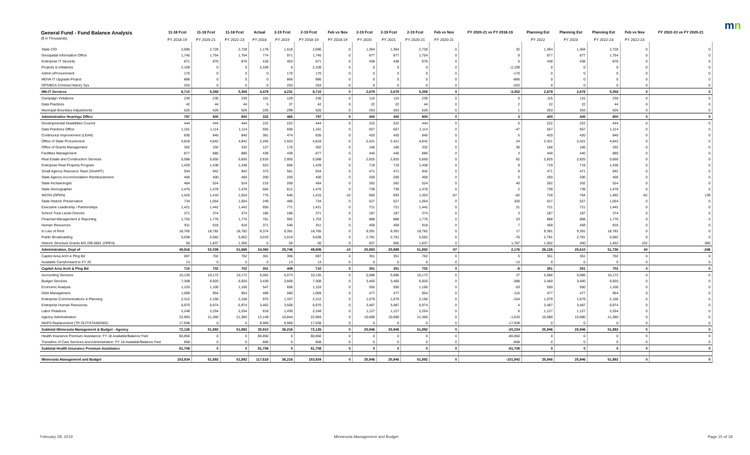mn
| General Fund - Fund Balance Analysis ($ in Thousands) | 11-18 Fcst FY 2018-19 | 11-18 Fcst FY 2020-21 | 11-18 Fcst FY 2022-23 | Actual FY 2018 | 2-19 Fcst FY 2019 | 2-19 Fcst FY 2018-19 | Feb vs Nov FY 2018-19 | 2-19 Fcst FY 2020 | 2-19 Fcst FY 2021 | 2-19 Fcst FY 2020-21 | Feb vs Nov FY 2020-21 | FY 2020-21 vs FY 2018-19 | Planning Est FY 2022 | Planning Est FY 2023 | Planning Est FY 2022-23 | Feb vs Nov FY 2022-23 | FY 2022-23 vs FY 2020-21 |
| --- | --- | --- | --- | --- | --- | --- | --- | --- | --- | --- | --- | --- | --- | --- | --- | --- | --- |
| State CIO | 2,696 | 2,728 | 2,728 | 1,178 | 1,518 | 2,696 | 0 | 1,364 | 1,364 | 2,728 | 0 | 32 | 1,364 | 1,364 | 2,728 | 0 | 0 |
| Geospatial Information Office | 1,745 | 1,754 | 1,754 | 774 | 971 | 1,745 | 0 | 877 | 877 | 1,754 | 0 | 9 | 877 | 877 | 1,754 | 0 | 0 |
| Enterprise IT Security | 871 | 876 | 876 | 418 | 453 | 871 | 0 | 438 | 438 | 876 | 0 | 5 | 438 | 438 | 876 | 0 | 0 |
| Projects & Initiatives | 2,109 | 0 | 0 | 2,109 | 0 | 2,109 | 0 | 0 | 0 | 0 | 0 | -2,109 | 0 | 0 | 0 | 0 | 0 |
| Admin eProcurement | 170 | 0 | 0 | 0 | 170 | 170 | 0 | 0 | 0 | 0 | 0 | -170 | 0 | 0 | 0 | 0 | 0 |
| MDVA IT Upgrade Project | 866 | 0 | 0 | 0 | 866 | 866 | 0 | 0 | 0 | 0 | 0 | -866 | 0 | 0 | 0 | 0 | 0 |
| DPS/BCA Criminal History Sys | 253 | 0 | 0 | 0 | 253 | 253 | 0 | 0 | 0 | 0 | 0 | -253 | 0 | 0 | 0 | 0 | 0 |
| MN-IT Services | 8,710 | 5,358 | 5,358 | 4,479 | 4,231 | 8,710 | 0 | 2,679 | 2,679 | 5,358 | 0 | -3,352 | 2,679 | 2,679 | 5,358 | 0 | 0 |
| Campaign Violations | 230 | 230 | 230 | 101 | 129 | 230 | 0 | 115 | 115 | 230 | 0 | 0 | 115 | 115 | 230 | 0 | 0 |
| Data Practices | 42 | 44 | 44 | 5 | 37 | 42 | 0 | 22 | 22 | 44 | 0 | 2 | 22 | 22 | 44 | 0 | 0 |
| Municipal Boundary Adjustments | 525 | 526 | 526 | 226 | 299 | 525 | 0 | 263 | 263 | 526 | 0 | 1 | 263 | 263 | 526 | 0 | 0 |
| Administrative Hearings Office | 797 | 800 | 800 | 332 | 465 | 797 | 0 | 400 | 400 | 800 | 0 | 3 | 400 | 400 | 800 | 0 | 0 |
| Developmental Disabilities Council | 444 | 444 | 444 | 222 | 222 | 444 | 0 | 222 | 222 | 444 | 0 | 0 | 222 | 222 | 444 | 0 | 0 |
| Data Practices Office | 1,161 | 1,114 | 1,114 | 555 | 606 | 1,161 | 0 | 557 | 557 | 1,114 | 0 | -47 | 557 | 557 | 1,114 | 0 | 0 |
| Continuous Improvement (LEAN) | 835 | 840 | 840 | 361 | 474 | 835 | 0 | 420 | 420 | 840 | 0 | 5 | 420 | 420 | 840 | 0 | 0 |
| Office of State Procurement | 4,818 | 4,842 | 4,842 | 2,265 | 2,553 | 4,818 | 0 | 2,421 | 2,421 | 4,842 | 0 | 24 | 2,421 | 2,421 | 4,842 | 0 | 0 |
| Office of Grants Management | 302 | 332 | 332 | 127 | 175 | 302 | 0 | 166 | 166 | 332 | 0 | 30 | 166 | 166 | 332 | 0 | 0 |
| Facilities Management | 877 | 880 | 880 | 438 | 439 | 877 | 0 | 440 | 440 | 880 | 0 | 3 | 440 | 440 | 880 | 0 | 0 |
| Real Estate and Construction Services | 5,588 | 5,650 | 5,650 | 2,633 | 2,955 | 5,588 | 0 | 2,825 | 2,825 | 5,650 | 0 | 62 | 2,825 | 2,825 | 5,650 | 0 | 0 |
| Enterprise Real Property Program | 1,429 | 1,438 | 1,438 | 623 | 806 | 1,429 | 0 | 719 | 719 | 1,438 | 0 | 9 | 719 | 719 | 1,438 | 0 | 0 |
| Small Agency Resource Team (SmART) | 934 | 942 | 942 | 373 | 561 | 934 | 0 | 471 | 471 | 942 | 0 | 8 | 471 | 471 | 942 | 0 | 0 |
| State Agency Accommodation Reimbursement | 400 | 400 | 400 | 200 | 200 | 400 | 0 | 200 | 200 | 400 | 0 | 0 | 200 | 200 | 400 | 0 | 0 |
| State Archaeologist | 484 | 524 | 524 | 215 | 269 | 484 | 0 | 262 | 262 | 524 | 0 | 40 | 262 | 262 | 524 | 0 | 0 |
| State Demographer | 1,476 | 1,478 | 1,478 | 664 | 812 | 1,476 | 0 | 739 | 739 | 1,478 | 0 | 2 | 739 | 739 | 1,478 | 0 | 0 |
| WCRA (OPEN) | 1,425 | 1,410 | 1,554 | 775 | 640 | 1,415 | -10 | 660 | 693 | 1,353 | -57 | -62 | 728 | 764 | 1,492 | -62 | 139 |
| State Historic Preservation | 734 | 1,054 | 1,054 | 249 | 485 | 734 | 0 | 527 | 527 | 1,054 | 0 | 320 | 527 | 527 | 1,054 | 0 | 0 |
| Executive Leadership / Partnerships | 1,421 | 1,442 | 1,442 | 650 | 771 | 1,421 | 0 | 721 | 721 | 1,442 | 0 | 21 | 721 | 721 | 1,442 | 0 | 0 |
| School Trust Lands Director | 371 | 374 | 374 | 185 | 186 | 371 | 0 | 187 | 187 | 374 | 0 | 3 | 187 | 187 | 374 | 0 | 0 |
| Financial Management & Reporting | 1,753 | 1,776 | 1,776 | 761 | 992 | 1,753 | 0 | 888 | 888 | 1,776 | 0 | 23 | 888 | 888 | 1,776 | 0 | 0 |
| Human Resources | 911 | 918 | 918 | 371 | 540 | 911 | 0 | 459 | 459 | 918 | 0 | 7 | 459 | 459 | 918 | 0 | 0 |
| In Lieu of Rent | 18,765 | 18,782 | 18,782 | 9,374 | 9,391 | 18,765 | 0 | 9,391 | 9,391 | 18,782 | 0 | 17 | 9,391 | 9,391 | 18,782 | 0 | 0 |
| Public Broadcasting | 5,638 | 5,562 | 5,562 | 3,019 | 2,619 | 5,638 | 0 | 2,781 | 2,781 | 5,562 | 0 | -76 | 2,781 | 2,781 | 5,562 | 0 | 0 |
| Historic Structure Grants MS 290.0681 ( OPEN ) | 50 | 1,837 | 1,350 | 0 | 50 | 50 | 0 | 937 | 900 | 1,837 | 0 | 1,787 | 1,002 | 450 | 1,452 | 102 | -385 |
| Administration, Dept of | 49,816 | 52,039 | 51,696 | 24,060 | 25,746 | 49,806 | -10 | 25,993 | 25,989 | 51,982 | -57 | 2,176 | 26,126 | 25,610 | 51,736 | 40 | -246 |
| Capitol Area Arch & Plng Bd | 697 | 702 | 702 | 301 | 396 | 697 | 0 | 351 | 351 | 702 | 0 | 5 | 351 | 351 | 702 | 0 | 0 |
| Available Carryforward to FY 20 | 13 | 0 | 0 | 0 | 13 | 13 | 0 | 0 | 0 | 0 | 0 | -13 | 0 | 0 | 0 | 0 | 0 |
| Capitol Area Arch & Plng Bd | 710 | 702 | 702 | 301 | 409 | 710 | 0 | 351 | 351 | 702 | 0 | -8 | 351 | 351 | 702 | 0 | 0 |
| Accounting Services | 10,135 | 10,172 | 10,172 | 5,062 | 5,073 | 10,135 | 0 | 5,086 | 5,086 | 10,172 | 0 | 37 | 5,086 | 5,086 | 10,172 | 0 | 0 |
| Budget Services | 7,308 | 6,920 | 6,920 | 3,439 | 3,869 | 7,308 | 0 | 3,460 | 3,460 | 6,920 | 0 | -388 | 3,460 | 3,460 | 6,920 | 0 | 0 |
| Economic Analysis | 1,153 | 1,100 | 1,100 | 547 | 606 | 1,153 | 0 | 550 | 550 | 1,100 | 0 | -53 | 550 | 550 | 1,100 | 0 | 0 |
| Debt Management | 1,069 | 954 | 954 | 489 | 580 | 1,069 | 0 | 477 | 477 | 954 | 0 | -115 | 477 | 477 | 954 | 0 | 0 |
| Enterprise Communications & Planning | 2,312 | 2,158 | 2,158 | 975 | 1,337 | 2,312 | 0 | 1,079 | 1,079 | 2,158 | 0 | -154 | 1,079 | 1,079 | 2,158 | 0 | 0 |
| Enterprise Human Resources | 6,970 | 6,974 | 6,974 | 3,462 | 3,508 | 6,970 | 0 | 3,487 | 3,487 | 6,974 | 0 | 4 | 3,487 | 3,487 | 6,974 | 0 | 0 |
| Labor Relations | 2,248 | 2,254 | 2,254 | 818 | 1,430 | 2,248 | 0 | 1,127 | 1,127 | 2,254 | 0 | 6 | 1,127 | 1,127 | 2,254 | 0 | 0 |
| Agency Administration | 22,993 | 21,360 | 21,360 | 12,149 | 10,844 | 22,993 | 0 | 10,680 | 10,680 | 21,360 | 0 | -1,633 | 10,680 | 10,680 | 21,360 | 0 | 0 |
| MAPS Replacement (TR OUT/STANDING) | 17,938 | 0 | 0 | 8,969 | 8,969 | 17,938 | 0 | 0 | 0 | 0 | 0 | -17,938 | 0 | 0 | 0 | 0 | 0 |
| Subtotal Minnesota Management & Budget - Agency | 72,126 | 51,892 | 51,892 | 35,910 | 36,216 | 72,126 | 0 | 25,946 | 25,946 | 51,892 | 0 | -20,234 | 25,946 | 25,946 | 51,892 | 0 | 0 |
| Health Insurance Premium Assistance: FY 18 Available/Balance Fwd | 80,850 | 0 | 0 | 80,850 | 0 | 80,850 | 0 | 0 | 0 | 0 | 0 | -80,850 | 0 | 0 | 0 | 0 | 0 |
| Transition of Care Services and Administration: FY 18 Available/Balance Fwd | 858 | 0 | 0 | 858 | 0 | 858 | 0 | 0 | 0 | 0 | 0 | -858 | 0 | 0 | 0 | 0 | 0 |
| Subtotal Health Insurance Premium Assistance | 81,708 | 0 | 0 | 81,708 | 0 | 81,708 | 0 | 0 | 0 | 0 | 0 | -81,708 | 0 | 0 | 0 | 0 | 0 |
| Minnesota Management and Budget | 153,834 | 51,892 | 51,892 | 117,618 | 36,216 | 153,834 | 0 | 25,946 | 25,946 | 51,892 | 0 | -101,942 | 25,946 | 25,946 | 51,892 | 0 | 0 |
February 28, 2019
Minnesota Management and Budget
Page 15 of 18